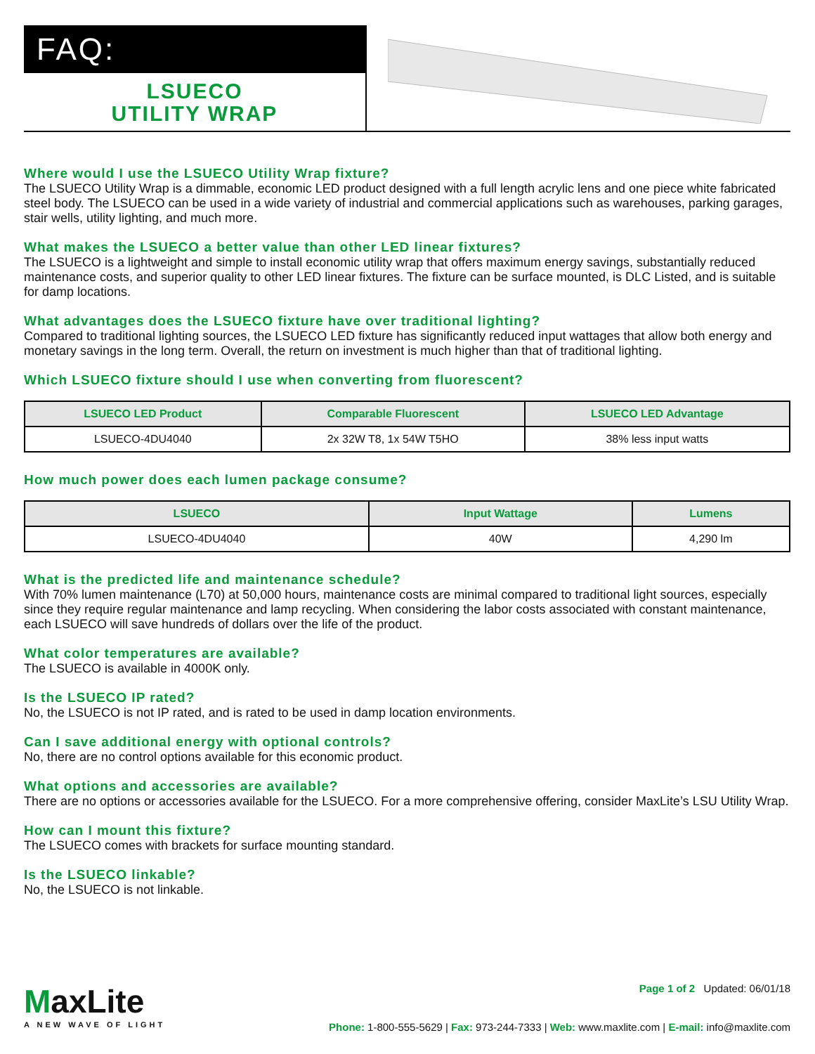FAQ:
LSUECO
UTILITY WRAP
Where would I use the LSUECO Utility Wrap fixture?
The LSUECO Utility Wrap is a dimmable, economic LED product designed with a full length acrylic lens and one piece white fabricated steel body. The LSUECO can be used in a wide variety of industrial and commercial applications such as warehouses, parking garages, stair wells, utility lighting, and much more.
What makes the LSUECO a better value than other LED linear fixtures?
The LSUECO is a lightweight and simple to install economic utility wrap that offers maximum energy savings, substantially reduced maintenance costs, and superior quality to other LED linear fixtures. The fixture can be surface mounted, is DLC Listed, and is suitable for damp locations.
What advantages does the LSUECO fixture have over traditional lighting?
Compared to traditional lighting sources, the LSUECO LED fixture has significantly reduced input wattages that allow both energy and monetary savings in the long term. Overall, the return on investment is much higher than that of traditional lighting.
Which LSUECO fixture should I use when converting from fluorescent?
| LSUECO LED Product | Comparable Fluorescent | LSUECO LED Advantage |
| --- | --- | --- |
| LSUECO-4DU4040 | 2x 32W T8, 1x 54W T5HO | 38% less input watts |
How much power does each lumen package consume?
| LSUECO | Input Wattage | Lumens |
| --- | --- | --- |
| LSUECO-4DU4040 | 40W | 4,290 lm |
What is the predicted life and maintenance schedule?
With 70% lumen maintenance (L70) at 50,000 hours, maintenance costs are minimal compared to traditional light sources, especially since they require regular maintenance and lamp recycling. When considering the labor costs associated with constant maintenance, each LSUECO will save hundreds of dollars over the life of the product.
What color temperatures are available?
The LSUECO is available in 4000K only.
Is the LSUECO IP rated?
No, the LSUECO is not IP rated, and is rated to be used in damp location environments.
Can I save additional energy with optional controls?
No, there are no control options available for this economic product.
What options and accessories are available?
There are no options or accessories available for the LSUECO. For a more comprehensive offering, consider MaxLite’s LSU Utility Wrap.
How can I mount this fixture?
The LSUECO comes with brackets for surface mounting standard.
Is the LSUECO linkable?
No, the LSUECO is not linkable.
MaxLite
A NEW WAVE OF LIGHT
Page 1 of 2 Updated: 06/01/18
Phone: 1-800-555-5629 | Fax: 973-244-7333 | Web: www.maxlite.com | E-mail: info@maxlite.com